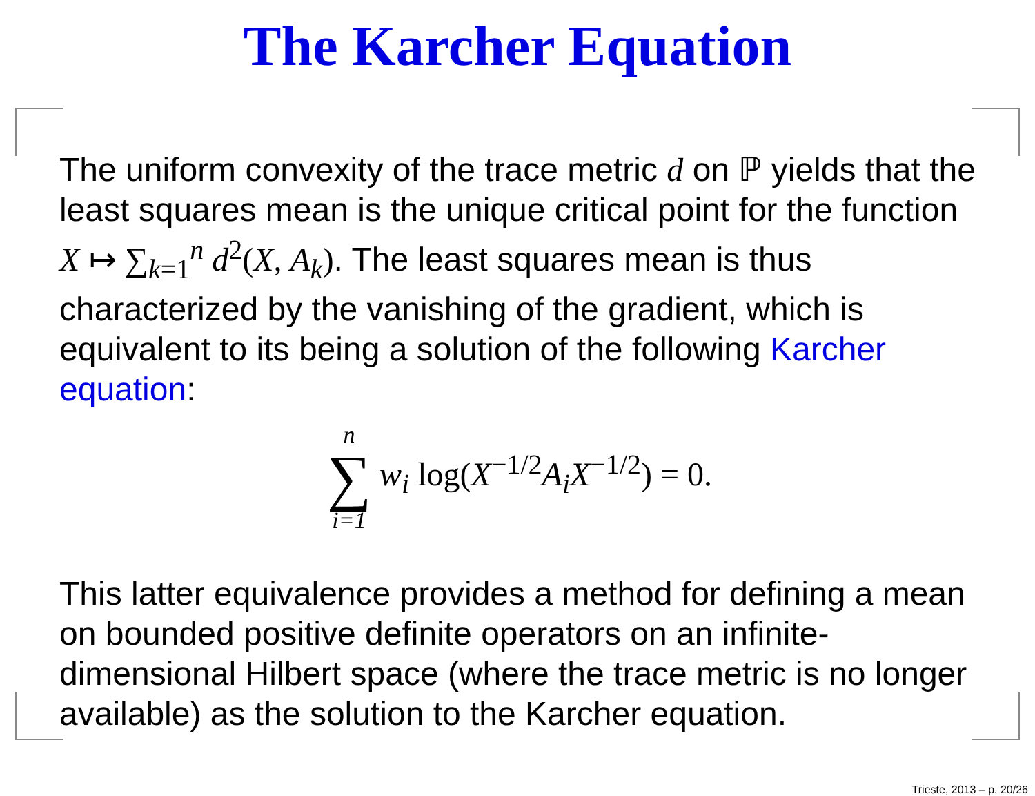The Karcher Equation
The uniform convexity of the trace metric d on ℙ yields that the least squares mean is the unique critical point for the function X ↦ ∑<sub>k=1</sub><sup>n</sup> d<sup>2</sup>(X, A<sub>k</sub>). The least squares mean is thus characterized by the vanishing of the gradient, which is equivalent to its being a solution of the following Karcher equation:
n ∑ i=1 w<sub>i</sub> log(X<sup>−1/2</sup>A<sub>i</sub>X<sup>−1/2</sup>) = 0.
This latter equivalence provides a method for defining a mean on bounded positive definite operators on an infinite-dimensional Hilbert space (where the trace metric is no longer available) as the solution to the Karcher equation.
Trieste, 2013 – p. 20/26